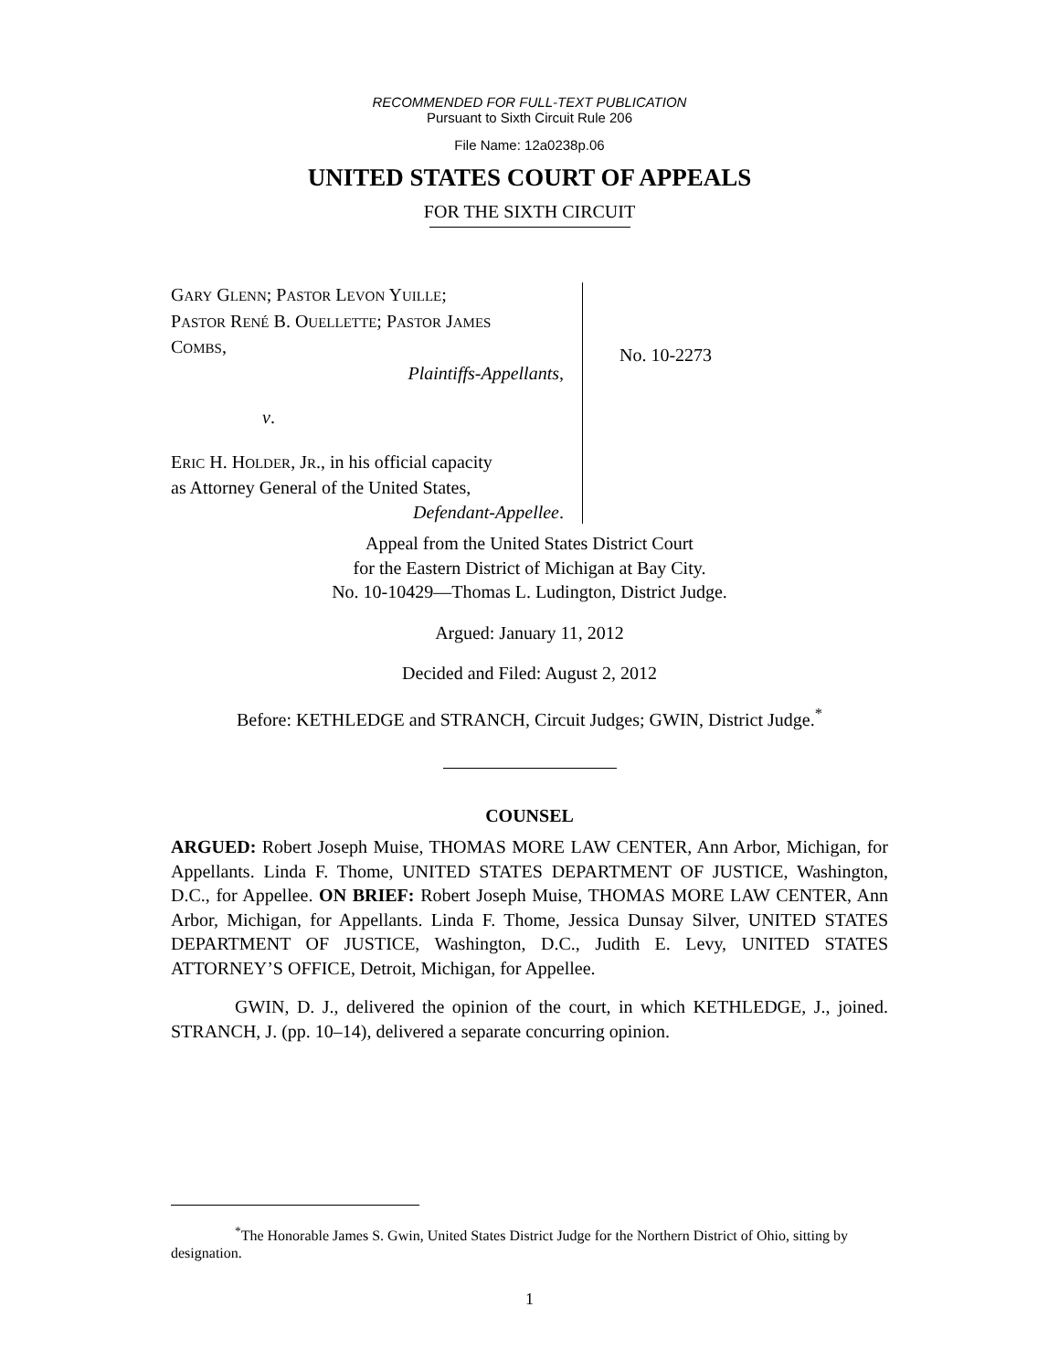RECOMMENDED FOR FULL-TEXT PUBLICATION
Pursuant to Sixth Circuit Rule 206
File Name: 12a0238p.06
UNITED STATES COURT OF APPEALS
FOR THE SIXTH CIRCUIT
GARY GLENN; PASTOR LEVON YUILLE;
PASTOR RENÉ B. OUELLETTE; PASTOR JAMES
COMBS,
Plaintiffs-Appellants,
v.
ERIC H. HOLDER, JR., in his official capacity
as Attorney General of the United States,
Defendant-Appellee.
No. 10-2273
Appeal from the United States District Court
for the Eastern District of Michigan at Bay City.
No. 10-10429—Thomas L. Ludington, District Judge.
Argued: January 11, 2012
Decided and Filed: August 2, 2012
Before: KETHLEDGE and STRANCH, Circuit Judges; GWIN, District Judge.<sup>*</sup>
COUNSEL
ARGUED: Robert Joseph Muise, THOMAS MORE LAW CENTER, Ann Arbor, Michigan, for Appellants. Linda F. Thome, UNITED STATES DEPARTMENT OF JUSTICE, Washington, D.C., for Appellee. ON BRIEF: Robert Joseph Muise, THOMAS MORE LAW CENTER, Ann Arbor, Michigan, for Appellants. Linda F. Thome, Jessica Dunsay Silver, UNITED STATES DEPARTMENT OF JUSTICE, Washington, D.C., Judith E. Levy, UNITED STATES ATTORNEY’S OFFICE, Detroit, Michigan, for Appellee.
GWIN, D. J., delivered the opinion of the court, in which KETHLEDGE, J., joined. STRANCH, J. (pp. 10–14), delivered a separate concurring opinion.
<sup>*</sup> The Honorable James S. Gwin, United States District Judge for the Northern District of Ohio, sitting by designation.
1